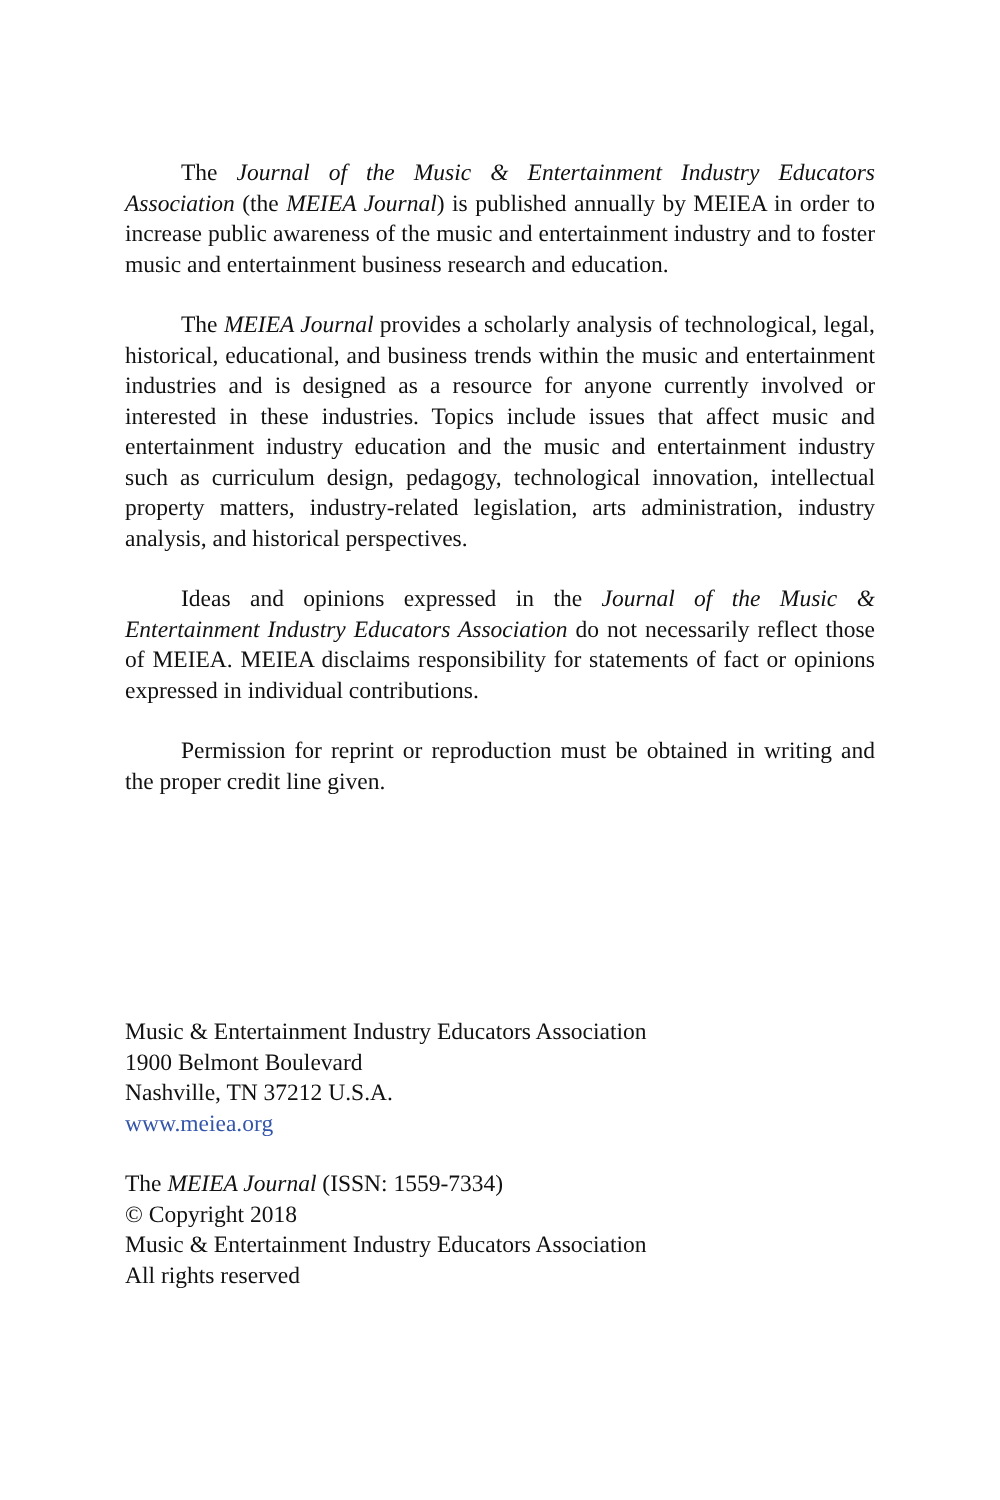The Journal of the Music & Entertainment Industry Educators Association (the MEIEA Journal) is published annually by MEIEA in order to increase public awareness of the music and entertainment industry and to foster music and entertainment business research and education.
The MEIEA Journal provides a scholarly analysis of technological, legal, historical, educational, and business trends within the music and entertainment industries and is designed as a resource for anyone currently involved or interested in these industries. Topics include issues that affect music and entertainment industry education and the music and entertainment industry such as curriculum design, pedagogy, technological innovation, intellectual property matters, industry-related legislation, arts administration, industry analysis, and historical perspectives.
Ideas and opinions expressed in the Journal of the Music & Entertainment Industry Educators Association do not necessarily reflect those of MEIEA. MEIEA disclaims responsibility for statements of fact or opinions expressed in individual contributions.
Permission for reprint or reproduction must be obtained in writing and the proper credit line given.
Music & Entertainment Industry Educators Association
1900 Belmont Boulevard
Nashville, TN 37212 U.S.A.
www.meiea.org
The MEIEA Journal (ISSN: 1559-7334)
© Copyright 2018
Music & Entertainment Industry Educators Association
All rights reserved